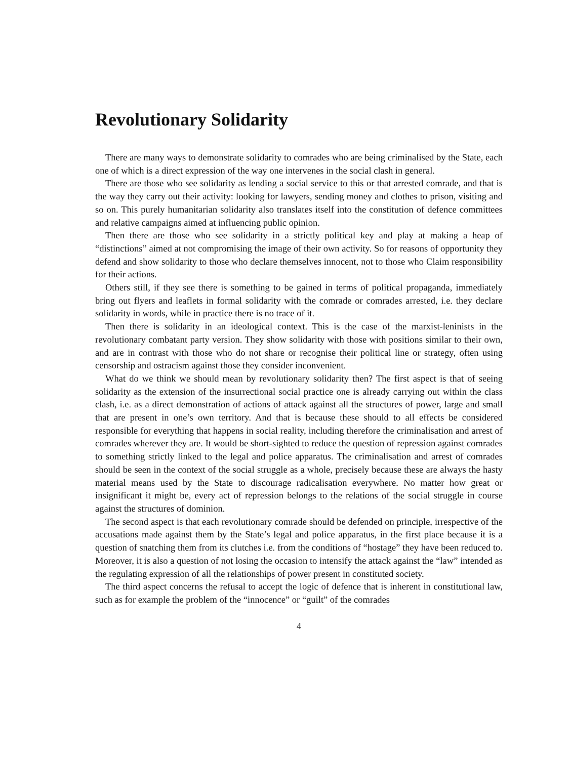Revolutionary Solidarity
There are many ways to demonstrate solidarity to comrades who are being criminalised by the State, each one of which is a direct expression of the way one intervenes in the social clash in general.
There are those who see solidarity as lending a social service to this or that arrested comrade, and that is the way they carry out their activity: looking for lawyers, sending money and clothes to prison, visiting and so on. This purely humanitarian solidarity also translates itself into the constitution of defence committees and relative campaigns aimed at influencing public opinion.
Then there are those who see solidarity in a strictly political key and play at making a heap of “distinctions” aimed at not compromising the image of their own activity. So for reasons of opportunity they defend and show solidarity to those who declare themselves innocent, not to those who Claim responsibility for their actions.
Others still, if they see there is something to be gained in terms of political propaganda, immediately bring out flyers and leaflets in formal solidarity with the comrade or comrades arrested, i.e. they declare solidarity in words, while in practice there is no trace of it.
Then there is solidarity in an ideological context. This is the case of the marxist-leninists in the revolutionary combatant party version. They show solidarity with those with positions similar to their own, and are in contrast with those who do not share or recognise their political line or strategy, often using censorship and ostracism against those they consider inconvenient.
What do we think we should mean by revolutionary solidarity then? The first aspect is that of seeing solidarity as the extension of the insurrectional social practice one is already carrying out within the class clash, i.e. as a direct demonstration of actions of attack against all the structures of power, large and small that are present in one’s own territory. And that is because these should to all effects be considered responsible for everything that happens in social reality, including therefore the criminalisation and arrest of comrades wherever they are. It would be short-sighted to reduce the question of repression against comrades to something strictly linked to the legal and police apparatus. The criminalisation and arrest of comrades should be seen in the context of the social struggle as a whole, precisely because these are always the hasty material means used by the State to discourage radicalisation everywhere. No matter how great or insignificant it might be, every act of repression belongs to the relations of the social struggle in course against the structures of dominion.
The second aspect is that each revolutionary comrade should be defended on principle, irrespective of the accusations made against them by the State’s legal and police apparatus, in the first place because it is a question of snatching them from its clutches i.e. from the conditions of “hostage” they have been reduced to. Moreover, it is also a question of not losing the occasion to intensify the attack against the “law” intended as the regulating expression of all the relationships of power present in constituted society.
The third aspect concerns the refusal to accept the logic of defence that is inherent in constitutional law, such as for example the problem of the “innocence” or “guilt” of the comrades
4